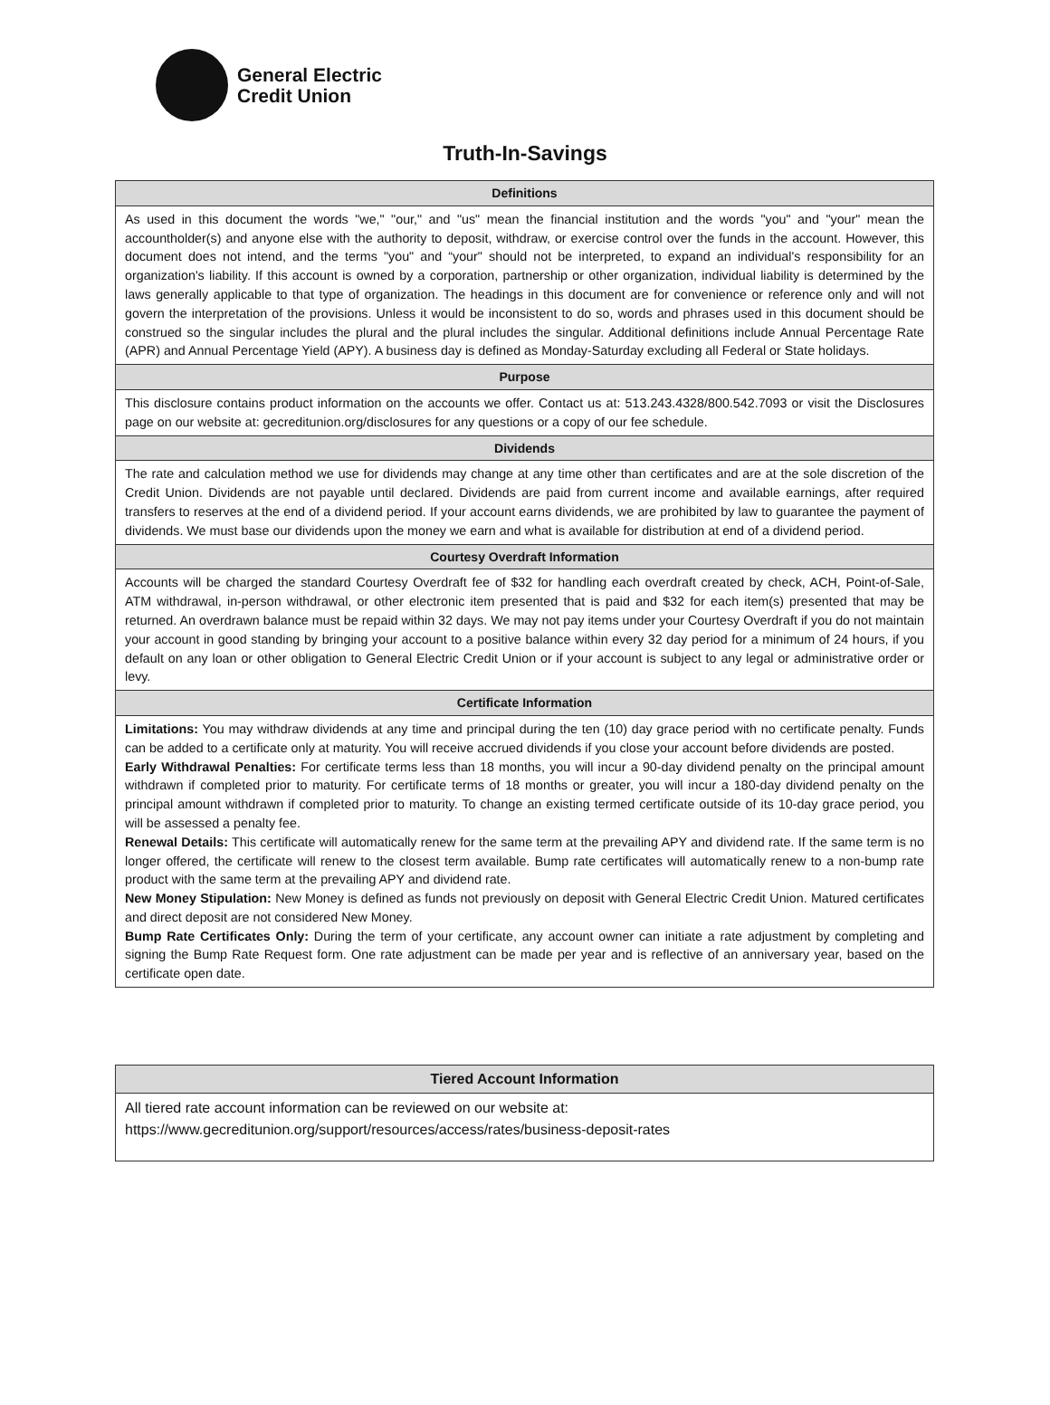General Electric
Credit Union
Truth-In-Savings
| Definitions |
| --- |
| As used in this document the words "we," "our," and "us" mean the financial institution and the words "you" and "your" mean the accountholder(s) and anyone else with the authority to deposit, withdraw, or exercise control over the funds in the account. However, this document does not intend, and the terms "you" and “your" should not be interpreted, to expand an individual's responsibility for an organization's liability. If this account is owned by a corporation, partnership or other organization, individual liability is determined by the laws generally applicable to that type of organization. The headings in this document are for convenience or reference only and will not govern the interpretation of the provisions. Unless it would be inconsistent to do so, words and phrases used in this document should be construed so the singular includes the plural and the plural includes the singular. Additional definitions include Annual Percentage Rate (APR) and Annual Percentage Yield (APY). A business day is defined as Monday-Saturday excluding all Federal or State holidays. |
| Purpose |
| This disclosure contains product information on the accounts we offer. Contact us at: 513.243.4328/800.542.7093 or visit the Disclosures page on our website at: gecreditunion.org/disclosures for any questions or a copy of our fee schedule. |
| Dividends |
| The rate and calculation method we use for dividends may change at any time other than certificates and are at the sole discretion of the Credit Union. Dividends are not payable until declared. Dividends are paid from current income and available earnings, after required transfers to reserves at the end of a dividend period. If your account earns dividends, we are prohibited by law to guarantee the payment of dividends. We must base our dividends upon the money we earn and what is available for distribution at end of a dividend period. |
| Courtesy Overdraft Information |
| Accounts will be charged the standard Courtesy Overdraft fee of $32 for handling each overdraft created by check, ACH, Point-of-Sale, ATM withdrawal, in-person withdrawal, or other electronic item presented that is paid and $32 for each item(s) presented that may be returned. An overdrawn balance must be repaid within 32 days. We may not pay items under your Courtesy Overdraft if you do not maintain your account in good standing by bringing your account to a positive balance within every 32 day period for a minimum of 24 hours, if you default on any loan or other obligation to General Electric Credit Union or if your account is subject to any legal or administrative order or levy. |
| Certificate Information |
| Limitations: You may withdraw dividends at any time and principal during the ten (10) day grace period with no certificate penalty. Funds can be added to a certificate only at maturity. You will receive accrued dividends if you close your account before dividends are posted. Early Withdrawal Penalties: For certificate terms less than 18 months, you will incur a 90-day dividend penalty on the principal amount withdrawn if completed prior to maturity. For certificate terms of 18 months or greater, you will incur a 180-day dividend penalty on the principal amount withdrawn if completed prior to maturity. To change an existing termed certificate outside of its 10-day grace period, you will be assessed a penalty fee. Renewal Details: This certificate will automatically renew for the same term at the prevailing APY and dividend rate. If the same term is no longer offered, the certificate will renew to the closest term available. Bump rate certificates will automatically renew to a non-bump rate product with the same term at the prevailing APY and dividend rate. New Money Stipulation: New Money is defined as funds not previously on deposit with General Electric Credit Union. Matured certificates and direct deposit are not considered New Money. Bump Rate Certificates Only: During the term of your certificate, any account owner can initiate a rate adjustment by completing and signing the Bump Rate Request form. One rate adjustment can be made per year and is reflective of an anniversary year, based on the certificate open date. |
| Tiered Account Information |
| --- |
| All tiered rate account information can be reviewed on our website at: https://www.gecreditunion.org/support/resources/access/rates/business-deposit-rates |